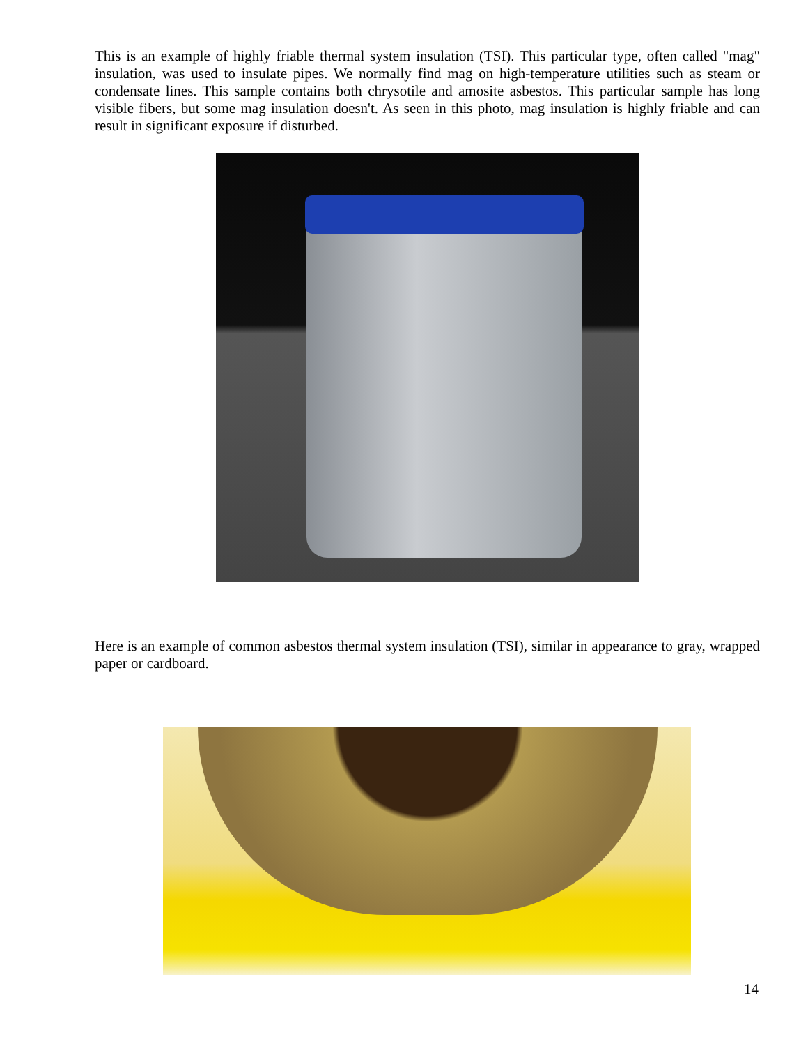This is an example of highly friable thermal system insulation (TSI). This particular type, often called "mag" insulation, was used to insulate pipes. We normally find mag on high-temperature utilities such as steam or condensate lines. This sample contains both chrysotile and amosite asbestos. This particular sample has long visible fibers, but some mag insulation doesn't. As seen in this photo, mag insulation is highly friable and can result in significant exposure if disturbed.
Here is an example of common asbestos thermal system insulation (TSI), similar in appearance to gray, wrapped paper or cardboard.
14